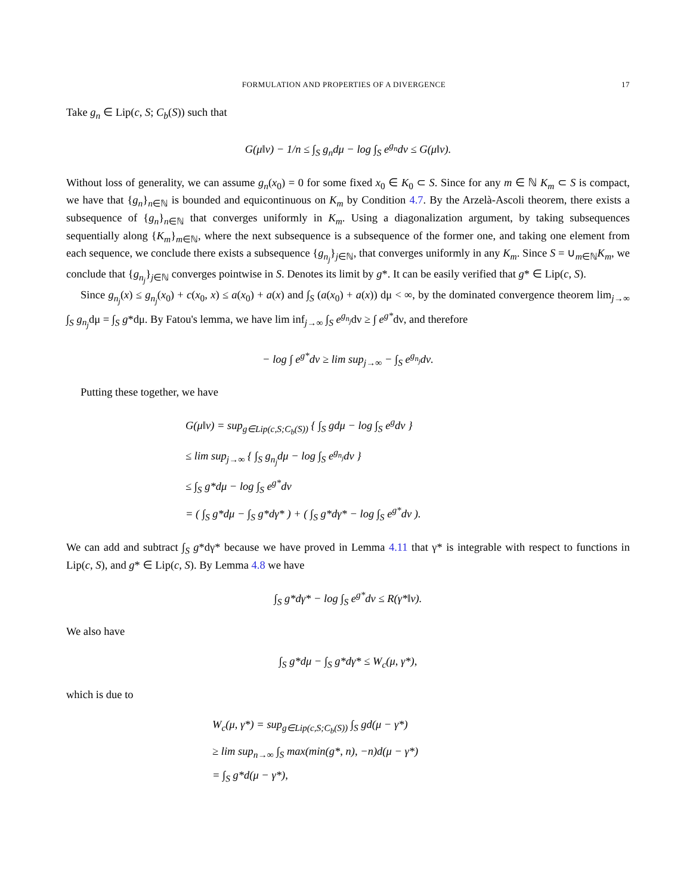FORMULATION AND PROPERTIES OF A DIVERGENCE 17
Take g<sub>n</sub> ∈ Lip(c, S; C<sub>b</sub>(S)) such that
G(μ‖ν) − 1/n ≤ ∫<sub>S</sub> g<sub>n</sub>dμ − log ∫<sub>S</sub> e<sup>g<sub>n</sub></sup>dν ≤ G(μ‖ν).
Without loss of generality, we can assume g<sub>n</sub>(x<sub>0</sub>) = 0 for some fixed x<sub>0</sub> ∈ K<sub>0</sub> ⊂ S. Since for any m ∈ ℕ K<sub>m</sub> ⊂ S is compact, we have that {g<sub>n</sub>}<sub>n∈ℕ</sub> is bounded and equicontinuous on K<sub>m</sub> by Condition 4.7. By the Arzelà-Ascoli theorem, there exists a subsequence of {g<sub>n</sub>}<sub>n∈ℕ</sub> that converges uniformly in K<sub>m</sub>. Using a diagonalization argument, by taking subsequences sequentially along {K<sub>m</sub>}<sub>m∈ℕ</sub>, where the next subsequence is a subsequence of the former one, and taking one element from each sequence, we conclude there exists a subsequence {g<sub>n<sub>j</sub></sub>}<sub>j∈ℕ</sub>, that converges uniformly in any K<sub>m</sub>. Since S = ∪<sub>m∈ℕ</sub>K<sub>m</sub>, we conclude that {g<sub>n<sub>j</sub></sub>}<sub>j∈ℕ</sub> converges pointwise in S. Denotes its limit by g*. It can be easily verified that g* ∈ Lip(c, S).
Since g<sub>n<sub>j</sub></sub>(x) ≤ g<sub>n<sub>j</sub></sub>(x<sub>0</sub>) + c(x<sub>0</sub>, x) ≤ a(x<sub>0</sub>) + a(x) and ∫<sub>S</sub> (a(x<sub>0</sub>) + a(x)) dμ < ∞, by the dominated convergence theorem lim<sub>j→∞</sub> ∫<sub>S</sub> g<sub>n<sub>j</sub></sub>dμ = ∫<sub>S</sub> g*dμ. By Fatou's lemma, we have lim inf<sub>j→∞</sub> ∫<sub>S</sub> e<sup>g<sub>n<sub>j</sub></sub></sup>dν ≥ ∫ e<sup>g*</sup>dν, and therefore
− log ∫ e<sup>g*</sup>dν ≥ lim sup<sub>j→∞</sub> − ∫<sub>S</sub> e<sup>g<sub>n<sub>j</sub></sub></sup>dν.
Putting these together, we have
G(μ‖ν) = sup<sub>g∈Lip(c,S;C<sub>b</sub>(S))</sub> { ∫<sub>S</sub> gdμ − log ∫<sub>S</sub> e<sup>g</sup>dν }
≤ lim sup<sub>j→∞</sub> { ∫<sub>S</sub> g<sub>n<sub>j</sub></sub>dμ − log ∫<sub>S</sub> e<sup>g<sub>n<sub>j</sub></sub></sup>dν }
≤ ∫<sub>S</sub> g*dμ − log ∫<sub>S</sub> e<sup>g*</sup>dν
= ( ∫<sub>S</sub> g*dμ − ∫<sub>S</sub> g*dγ* ) + ( ∫<sub>S</sub> g*dγ* − log ∫<sub>S</sub> e<sup>g*</sup>dν ).
We can add and subtract ∫<sub>S</sub> g*dγ* because we have proved in Lemma 4.11 that γ* is integrable with respect to functions in Lip(c, S), and g* ∈ Lip(c, S). By Lemma 4.8 we have
∫<sub>S</sub> g*dγ* − log ∫<sub>S</sub> e<sup>g*</sup>dν ≤ R(γ*‖ν).
We also have
∫<sub>S</sub> g*dμ − ∫<sub>S</sub> g*dγ* ≤ W<sub>c</sub>(μ, γ*),
which is due to
W<sub>c</sub>(μ, γ*) = sup<sub>g∈Lip(c,S;C<sub>b</sub>(S))</sub> ∫<sub>S</sub> gd(μ − γ*)
≥ lim sup<sub>n→∞</sub> ∫<sub>S</sub> max(min(g*, n), −n)d(μ − γ*)
= ∫<sub>S</sub> g*d(μ − γ*),